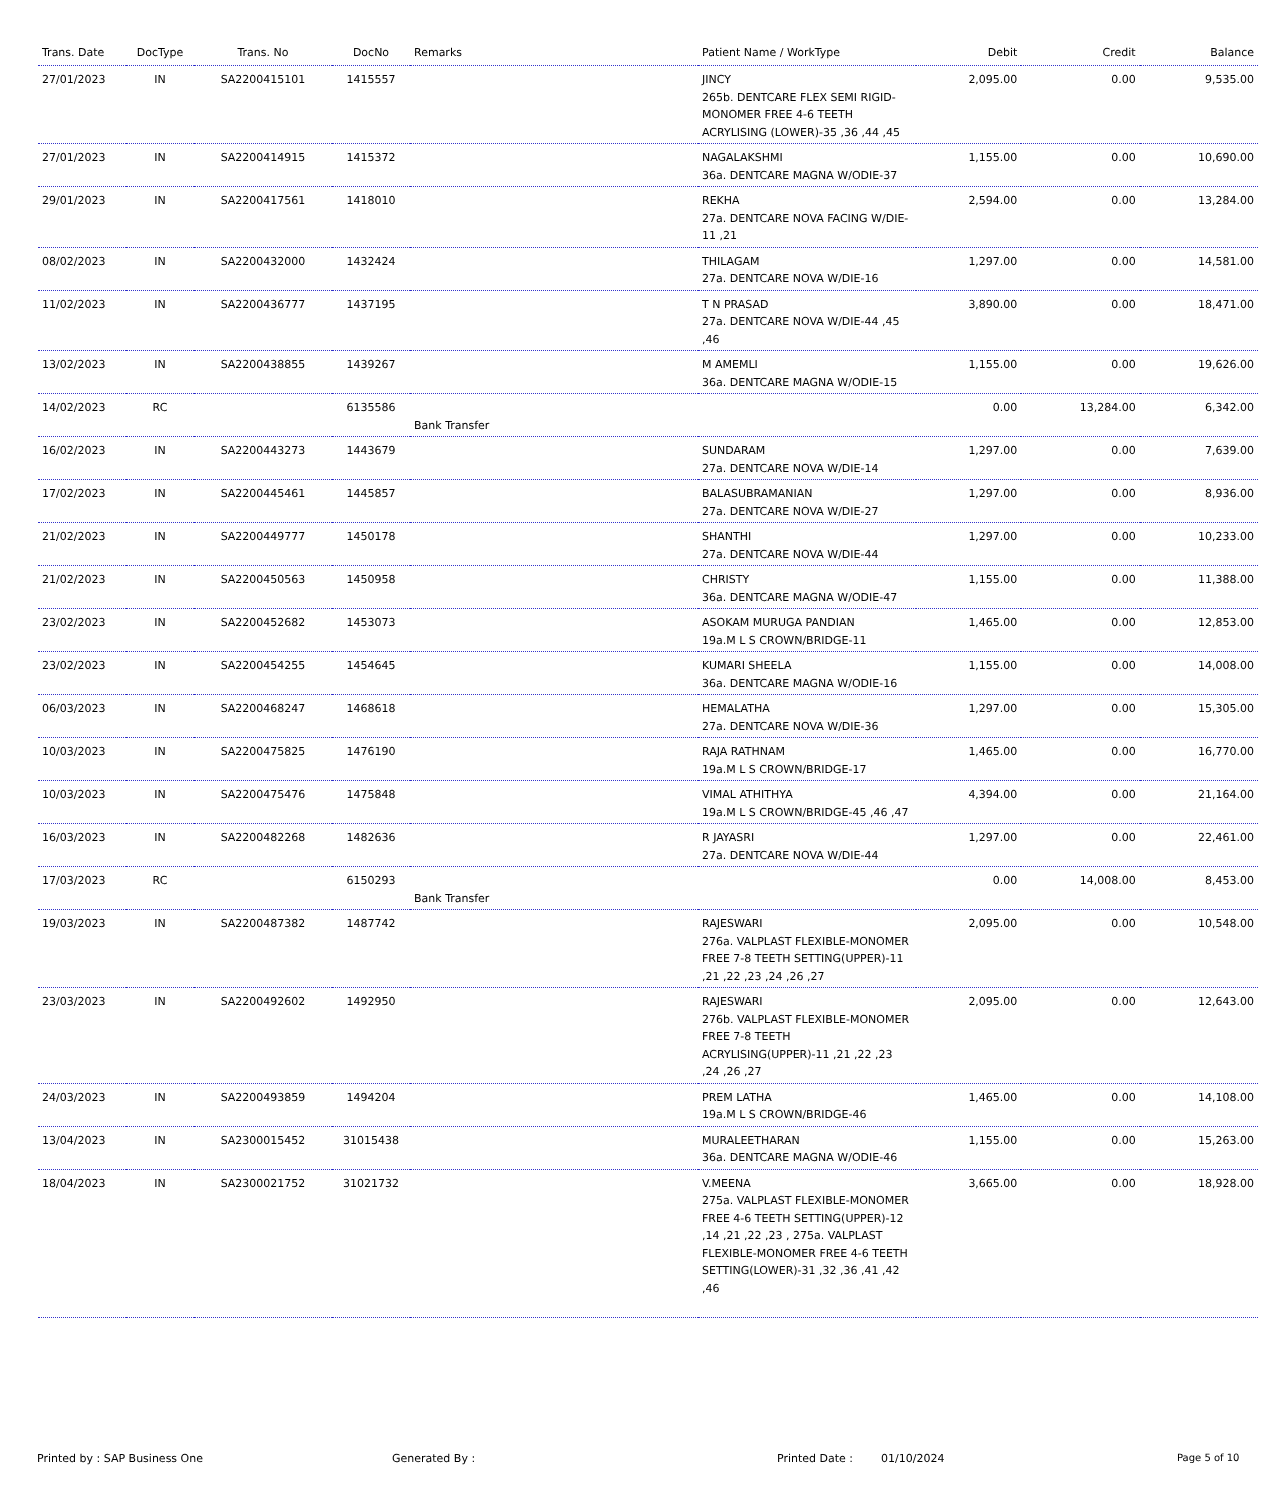| Trans. Date | DocType | Trans. No | DocNo | Remarks | Patient Name / WorkType | Debit | Credit | Balance |
| --- | --- | --- | --- | --- | --- | --- | --- | --- |
| 27/01/2023 | IN | SA2200415101 | 1415557 | | JINCY 265b. DENTCARE FLEX SEMI RIGID-MONOMER FREE 4-6 TEETH ACRYLISING (LOWER)-35 ,36 ,44 ,45 | 2,095.00 | 0.00 | 9,535.00 |
| 27/01/2023 | IN | SA2200414915 | 1415372 | | NAGALAKSHMI 36a. DENTCARE MAGNA W/ODIE-37 | 1,155.00 | 0.00 | 10,690.00 |
| 29/01/2023 | IN | SA2200417561 | 1418010 | | REKHA 27a. DENTCARE NOVA FACING W/DIE-11 ,21 | 2,594.00 | 0.00 | 13,284.00 |
| 08/02/2023 | IN | SA2200432000 | 1432424 | | THILAGAM 27a. DENTCARE NOVA W/DIE-16 | 1,297.00 | 0.00 | 14,581.00 |
| 11/02/2023 | IN | SA2200436777 | 1437195 | | T N PRASAD 27a. DENTCARE NOVA W/DIE-44 ,45 ,46 | 3,890.00 | 0.00 | 18,471.00 |
| 13/02/2023 | IN | SA2200438855 | 1439267 | | M AMEMLI 36a. DENTCARE MAGNA W/ODIE-15 | 1,155.00 | 0.00 | 19,626.00 |
| 14/02/2023 | RC | | 6135586 | Bank Transfer | | 0.00 | 13,284.00 | 6,342.00 |
| 16/02/2023 | IN | SA2200443273 | 1443679 | | SUNDARAM 27a. DENTCARE NOVA W/DIE-14 | 1,297.00 | 0.00 | 7,639.00 |
| 17/02/2023 | IN | SA2200445461 | 1445857 | | BALASUBRAMANIAN 27a. DENTCARE NOVA W/DIE-27 | 1,297.00 | 0.00 | 8,936.00 |
| 21/02/2023 | IN | SA2200449777 | 1450178 | | SHANTHI 27a. DENTCARE NOVA W/DIE-44 | 1,297.00 | 0.00 | 10,233.00 |
| 21/02/2023 | IN | SA2200450563 | 1450958 | | CHRISTY 36a. DENTCARE MAGNA W/ODIE-47 | 1,155.00 | 0.00 | 11,388.00 |
| 23/02/2023 | IN | SA2200452682 | 1453073 | | ASOKAM MURUGA PANDIAN 19a.M L S CROWN/BRIDGE-11 | 1,465.00 | 0.00 | 12,853.00 |
| 23/02/2023 | IN | SA2200454255 | 1454645 | | KUMARI SHEELA 36a. DENTCARE MAGNA W/ODIE-16 | 1,155.00 | 0.00 | 14,008.00 |
| 06/03/2023 | IN | SA2200468247 | 1468618 | | HEMALATHA 27a. DENTCARE NOVA W/DIE-36 | 1,297.00 | 0.00 | 15,305.00 |
| 10/03/2023 | IN | SA2200475825 | 1476190 | | RAJA RATHNAM 19a.M L S CROWN/BRIDGE-17 | 1,465.00 | 0.00 | 16,770.00 |
| 10/03/2023 | IN | SA2200475476 | 1475848 | | VIMAL ATHITHYA 19a.M L S CROWN/BRIDGE-45 ,46 ,47 | 4,394.00 | 0.00 | 21,164.00 |
| 16/03/2023 | IN | SA2200482268 | 1482636 | | R JAYASRI 27a. DENTCARE NOVA W/DIE-44 | 1,297.00 | 0.00 | 22,461.00 |
| 17/03/2023 | RC | | 6150293 | Bank Transfer | | 0.00 | 14,008.00 | 8,453.00 |
| 19/03/2023 | IN | SA2200487382 | 1487742 | | RAJESWARI 276a. VALPLAST FLEXIBLE-MONOMER FREE 7-8 TEETH SETTING(UPPER)-11 ,21 ,22 ,23 ,24 ,26 ,27 | 2,095.00 | 0.00 | 10,548.00 |
| 23/03/2023 | IN | SA2200492602 | 1492950 | | RAJESWARI 276b. VALPLAST FLEXIBLE-MONOMER FREE 7-8 TEETH ACRYLISING(UPPER)-11 ,21 ,22 ,23 ,24 ,26 ,27 | 2,095.00 | 0.00 | 12,643.00 |
| 24/03/2023 | IN | SA2200493859 | 1494204 | | PREM LATHA 19a.M L S CROWN/BRIDGE-46 | 1,465.00 | 0.00 | 14,108.00 |
| 13/04/2023 | IN | SA2300015452 | 31015438 | | MURALEETHARAN 36a. DENTCARE MAGNA W/ODIE-46 | 1,155.00 | 0.00 | 15,263.00 |
| 18/04/2023 | IN | SA2300021752 | 31021732 | | V.MEENA 275a. VALPLAST FLEXIBLE-MONOMER FREE 4-6 TEETH SETTING(UPPER)-12 ,14 ,21 ,22 ,23 , 275a. VALPLAST FLEXIBLE-MONOMER FREE 4-6 TEETH SETTING(LOWER)-31 ,32 ,36 ,41 ,42 ,46 | 3,665.00 | 0.00 | 18,928.00 |
Printed by : SAP Business One Generated By : Printed Date : 01/10/2024 Page 5 of 10